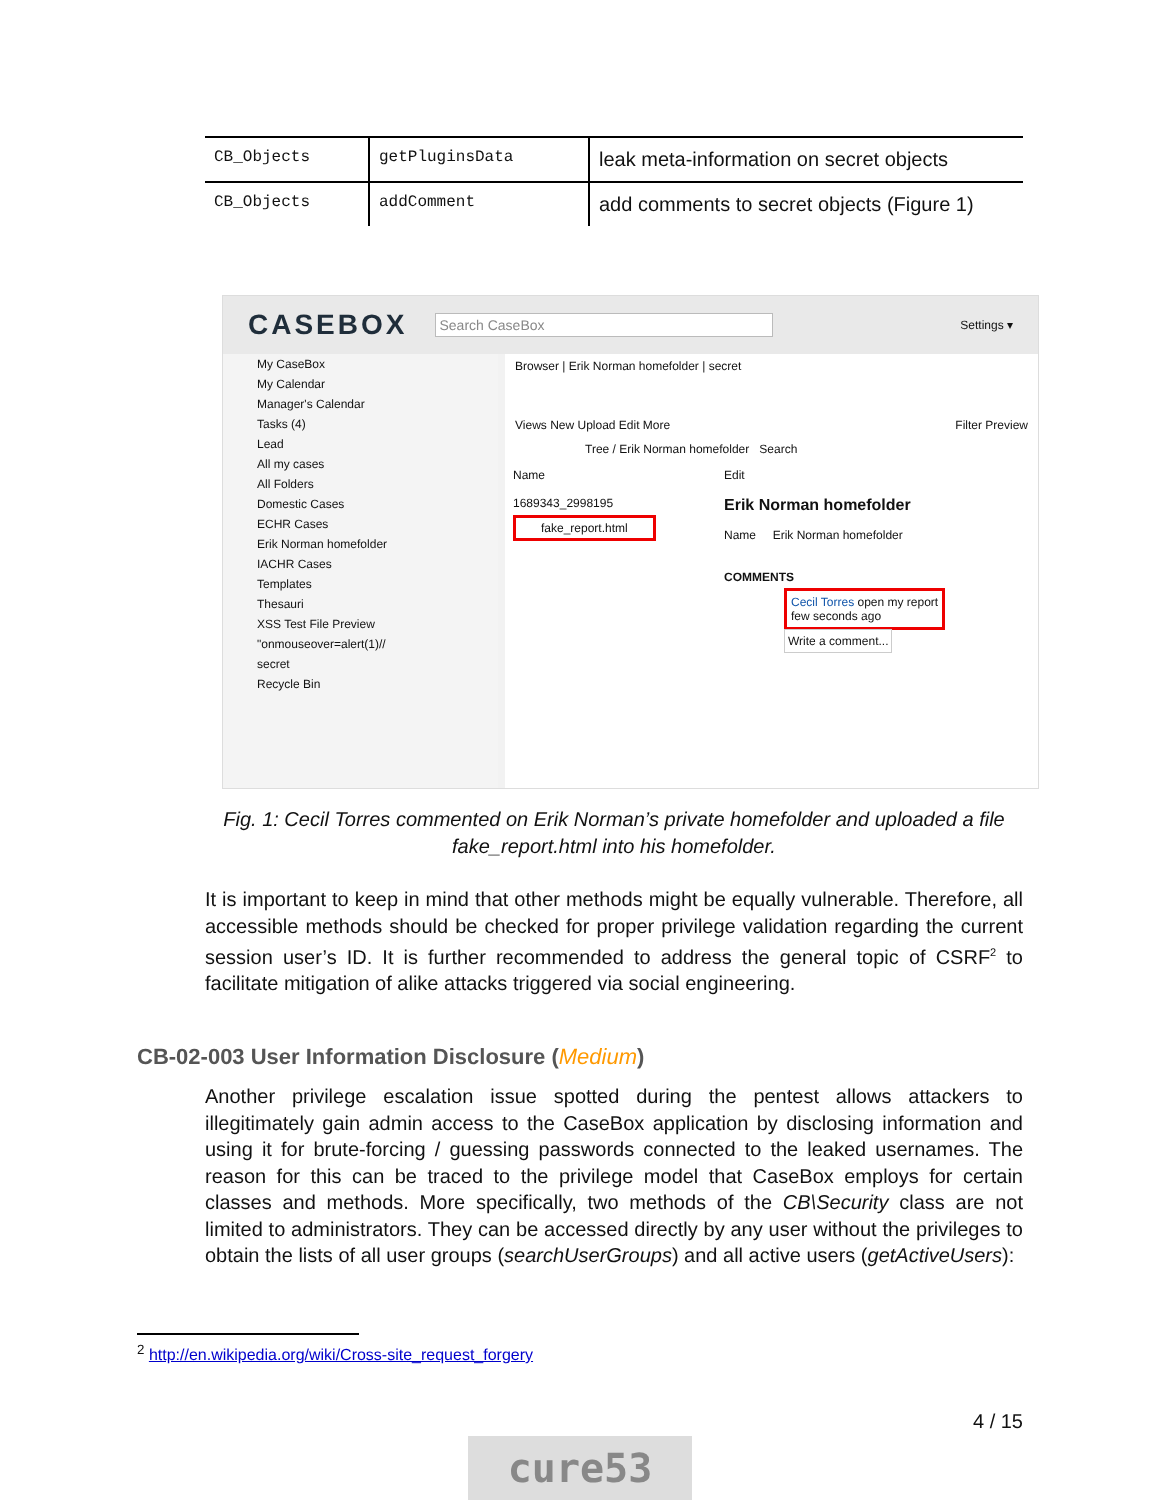| CB_Objects | getPluginsData | leak meta-information on secret objects |
| CB_Objects | addComment | add comments to secret objects (Figure 1) |
CASEBOX Search CaseBox Settings ▾
My CaseBox
My Calendar
Manager's Calendar
Tasks (4)
Lead
All my cases
All Folders
Domestic Cases
ECHR Cases
Erik Norman homefolder
IACHR Cases
Templates
Thesauri
XSS Test File Preview
"onmouseover=alert(1)//
secret
Recycle Bin
Browser | Erik Norman homefolder | secret
Views New Upload Edit More Filter Preview
Tree / Erik Norman homefolder Search
Name
1689343_2998195
fake_report.html
Edit
Erik Norman homefolder
Name Erik Norman homefolder
COMMENTS
Cecil Torres open my report
few seconds ago
Write a comment...
Fig. 1: Cecil Torres commented on Erik Norman’s private homefolder and uploaded a file fake_report.html into his homefolder.
It is important to keep in mind that other methods might be equally vulnerable. Therefore, all accessible methods should be checked for proper privilege validation regarding the current session user’s ID. It is further recommended to address the general topic of CSRF<sup>2</sup> to facilitate mitigation of alike attacks triggered via social engineering.
CB-02-003 User Information Disclosure (Medium)
Another privilege escalation issue spotted during the pentest allows attackers to illegitimately gain admin access to the CaseBox application by disclosing information and using it for brute-forcing / guessing passwords connected to the leaked usernames. The reason for this can be traced to the privilege model that CaseBox employs for certain classes and methods. More specifically, two methods of the CB\Security class are not limited to administrators. They can be accessed directly by any user without the privileges to obtain the lists of all user groups (searchUserGroups) and all active users (getActiveUsers):
<sup>2</sup> http://en.wikipedia.org/wiki/Cross-site_request_forgery
4 / 15
cure53